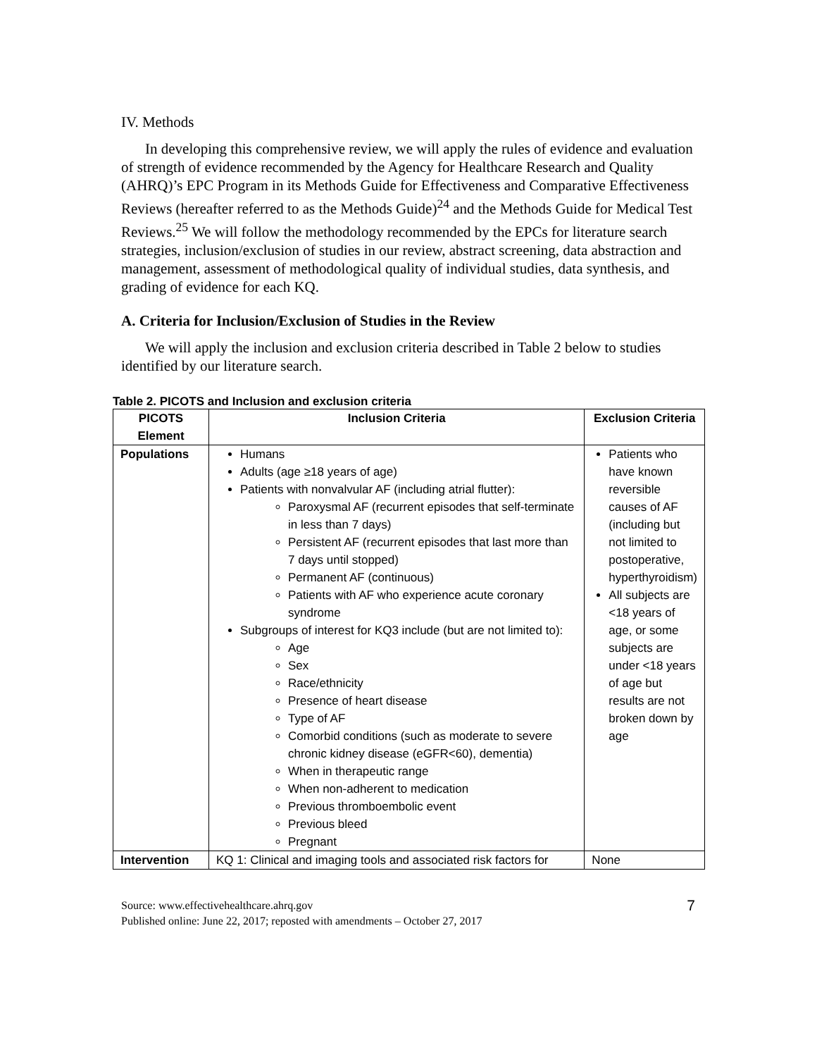IV. Methods
In developing this comprehensive review, we will apply the rules of evidence and evaluation of strength of evidence recommended by the Agency for Healthcare Research and Quality (AHRQ)’s EPC Program in its Methods Guide for Effectiveness and Comparative Effectiveness Reviews (hereafter referred to as the Methods Guide)<sup>24</sup> and the Methods Guide for Medical Test Reviews.<sup>25</sup> We will follow the methodology recommended by the EPCs for literature search strategies, inclusion/exclusion of studies in our review, abstract screening, data abstraction and management, assessment of methodological quality of individual studies, data synthesis, and grading of evidence for each KQ.
A. Criteria for Inclusion/Exclusion of Studies in the Review
We will apply the inclusion and exclusion criteria described in Table 2 below to studies identified by our literature search.
Table 2. PICOTS and Inclusion and exclusion criteria
| PICOTS Element | Inclusion Criteria | Exclusion Criteria |
| --- | --- | --- |
| Populations | Humans Adults (age ≥18 years of age) Patients with nonvalvular AF (including atrial flutter): Paroxysmal AF (recurrent episodes that self-terminate in less than 7 days) Persistent AF (recurrent episodes that last more than 7 days until stopped) Permanent AF (continuous) Patients with AF who experience acute coronary syndrome Subgroups of interest for KQ3 include (but are not limited to): Age Sex Race/ethnicity Presence of heart disease Type of AF Comorbid conditions (such as moderate to severe chronic kidney disease (eGFR<60), dementia) When in therapeutic range When non-adherent to medication Previous thromboembolic event Previous bleed Pregnant | Patients who have known reversible causes of AF (including but not limited to postoperative, hyperthyroidism) All subjects are <18 years of age, or some subjects are under <18 years of age but results are not broken down by age |
| Intervention | KQ 1: Clinical and imaging tools and associated risk factors for | None |
Source: www.effectivehealthcare.ahrq.gov
Published online: June 22, 2017; reposted with amendments – October 27, 2017
7